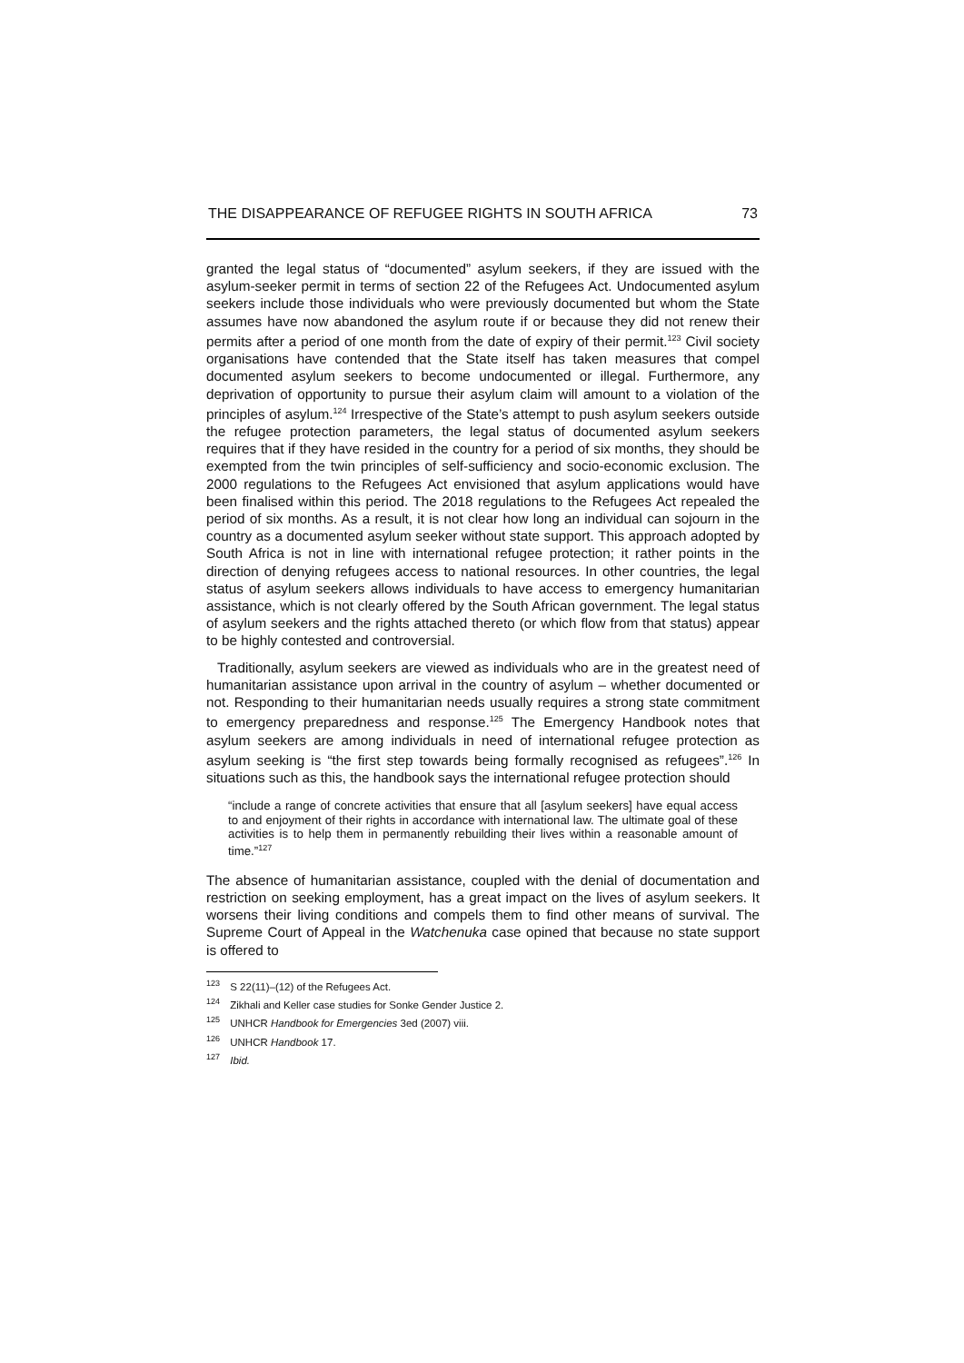THE DISAPPEARANCE OF REFUGEE RIGHTS IN SOUTH AFRICA 73
granted the legal status of “documented” asylum seekers, if they are issued with the asylum-seeker permit in terms of section 22 of the Refugees Act. Undocumented asylum seekers include those individuals who were previously documented but whom the State assumes have now abandoned the asylum route if or because they did not renew their permits after a period of one month from the date of expiry of their permit.<sup>123</sup> Civil society organisations have contended that the State itself has taken measures that compel documented asylum seekers to become undocumented or illegal. Furthermore, any deprivation of opportunity to pursue their asylum claim will amount to a violation of the principles of asylum.<sup>124</sup> Irrespective of the State’s attempt to push asylum seekers outside the refugee protection parameters, the legal status of documented asylum seekers requires that if they have resided in the country for a period of six months, they should be exempted from the twin principles of self-sufficiency and socio-economic exclusion. The 2000 regulations to the Refugees Act envisioned that asylum applications would have been finalised within this period. The 2018 regulations to the Refugees Act repealed the period of six months. As a result, it is not clear how long an individual can sojourn in the country as a documented asylum seeker without state support. This approach adopted by South Africa is not in line with international refugee protection; it rather points in the direction of denying refugees access to national resources. In other countries, the legal status of asylum seekers allows individuals to have access to emergency humanitarian assistance, which is not clearly offered by the South African government. The legal status of asylum seekers and the rights attached thereto (or which flow from that status) appear to be highly contested and controversial.
Traditionally, asylum seekers are viewed as individuals who are in the greatest need of humanitarian assistance upon arrival in the country of asylum – whether documented or not. Responding to their humanitarian needs usually requires a strong state commitment to emergency preparedness and response.<sup>125</sup> The Emergency Handbook notes that asylum seekers are among individuals in need of international refugee protection as asylum seeking is “the first step towards being formally recognised as refugees”.<sup>126</sup> In situations such as this, the handbook says the international refugee protection should
“include a range of concrete activities that ensure that all [asylum seekers] have equal access to and enjoyment of their rights in accordance with international law. The ultimate goal of these activities is to help them in permanently rebuilding their lives within a reasonable amount of time.”<sup>127</sup>
The absence of humanitarian assistance, coupled with the denial of documentation and restriction on seeking employment, has a great impact on the lives of asylum seekers. It worsens their living conditions and compels them to find other means of survival. The Supreme Court of Appeal in the Watchenuka case opined that because no state support is offered to
<sup>123</sup> S 22(11)–(12) of the Refugees Act.
<sup>124</sup> Zikhali and Keller case studies for Sonke Gender Justice 2.
<sup>125</sup> UNHCR Handbook for Emergencies 3ed (2007) viii.
<sup>126</sup> UNHCR Handbook 17.
<sup>127</sup> Ibid.